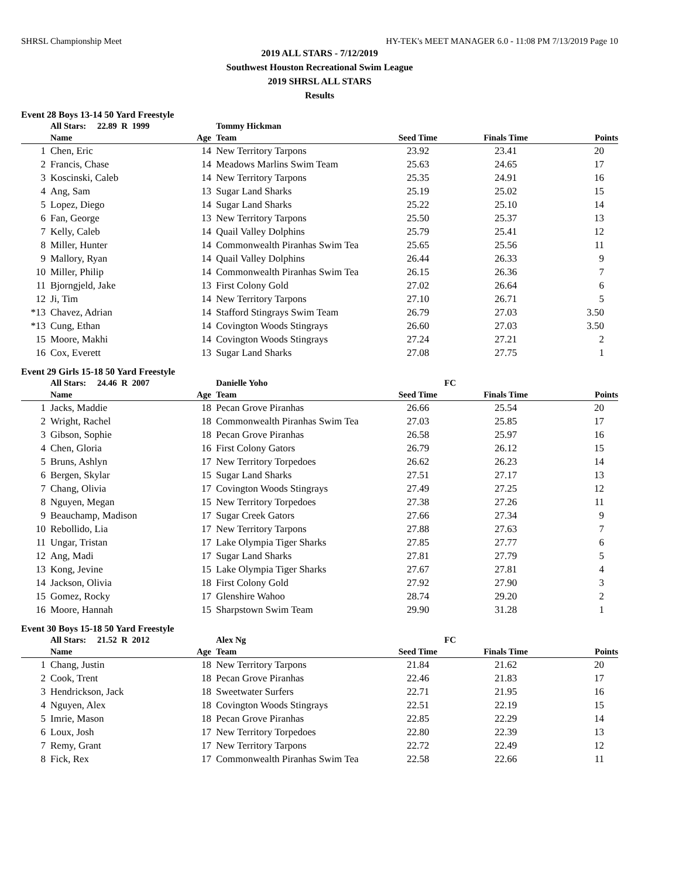SHRSL Championship Meet HY-TEK's MEET MANAGER 6.0 - 11:08 PM 7/13/2019 Page 10
2019 ALL STARS - 7/12/2019
Southwest Houston Recreational Swim League
2019 SHRSL ALL STARS
Results
Event 28 Boys 13-14 50 Yard Freestyle
| | All Stars: 22.89 R 1999 | | Tommy Hickman | | | |
| | Name | Age | Team | Seed Time | Finals Time | Points |
| 1 | Chen, Eric | 14 | New Territory Tarpons | 23.92 | 23.41 | 20 |
| 2 | Francis, Chase | 14 | Meadows Marlins Swim Team | 25.63 | 24.65 | 17 |
| 3 | Koscinski, Caleb | 14 | New Territory Tarpons | 25.35 | 24.91 | 16 |
| 4 | Ang, Sam | 13 | Sugar Land Sharks | 25.19 | 25.02 | 15 |
| 5 | Lopez, Diego | 14 | Sugar Land Sharks | 25.22 | 25.10 | 14 |
| 6 | Fan, George | 13 | New Territory Tarpons | 25.50 | 25.37 | 13 |
| 7 | Kelly, Caleb | 14 | Quail Valley Dolphins | 25.79 | 25.41 | 12 |
| 8 | Miller, Hunter | 14 | Commonwealth Piranhas Swim Tea | 25.65 | 25.56 | 11 |
| 9 | Mallory, Ryan | 14 | Quail Valley Dolphins | 26.44 | 26.33 | 9 |
| 10 | Miller, Philip | 14 | Commonwealth Piranhas Swim Tea | 26.15 | 26.36 | 7 |
| 11 | Bjorngjeld, Jake | 13 | First Colony Gold | 27.02 | 26.64 | 6 |
| 12 | Ji, Tim | 14 | New Territory Tarpons | 27.10 | 26.71 | 5 |
| *13 | Chavez, Adrian | 14 | Stafford Stingrays Swim Team | 26.79 | 27.03 | 3.50 |
| *13 | Cung, Ethan | 14 | Covington Woods Stingrays | 26.60 | 27.03 | 3.50 |
| 15 | Moore, Makhi | 14 | Covington Woods Stingrays | 27.24 | 27.21 | 2 |
| 16 | Cox, Everett | 13 | Sugar Land Sharks | 27.08 | 27.75 | 1 |
Event 29 Girls 15-18 50 Yard Freestyle
| | All Stars: 24.46 R 2007 | | Danielle Yoho | FC | | |
| | Name | Age | Team | Seed Time | Finals Time | Points |
| 1 | Jacks, Maddie | 18 | Pecan Grove Piranhas | 26.66 | 25.54 | 20 |
| 2 | Wright, Rachel | 18 | Commonwealth Piranhas Swim Tea | 27.03 | 25.85 | 17 |
| 3 | Gibson, Sophie | 18 | Pecan Grove Piranhas | 26.58 | 25.97 | 16 |
| 4 | Chen, Gloria | 16 | First Colony Gators | 26.79 | 26.12 | 15 |
| 5 | Bruns, Ashlyn | 17 | New Territory Torpedoes | 26.62 | 26.23 | 14 |
| 6 | Bergen, Skylar | 15 | Sugar Land Sharks | 27.51 | 27.17 | 13 |
| 7 | Chang, Olivia | 17 | Covington Woods Stingrays | 27.49 | 27.25 | 12 |
| 8 | Nguyen, Megan | 15 | New Territory Torpedoes | 27.38 | 27.26 | 11 |
| 9 | Beauchamp, Madison | 17 | Sugar Creek Gators | 27.66 | 27.34 | 9 |
| 10 | Rebollido, Lia | 17 | New Territory Tarpons | 27.88 | 27.63 | 7 |
| 11 | Ungar, Tristan | 17 | Lake Olympia Tiger Sharks | 27.85 | 27.77 | 6 |
| 12 | Ang, Madi | 17 | Sugar Land Sharks | 27.81 | 27.79 | 5 |
| 13 | Kong, Jevine | 15 | Lake Olympia Tiger Sharks | 27.67 | 27.81 | 4 |
| 14 | Jackson, Olivia | 18 | First Colony Gold | 27.92 | 27.90 | 3 |
| 15 | Gomez, Rocky | 17 | Glenshire Wahoo | 28.74 | 29.20 | 2 |
| 16 | Moore, Hannah | 15 | Sharpstown Swim Team | 29.90 | 31.28 | 1 |
Event 30 Boys 15-18 50 Yard Freestyle
| | All Stars: 21.52 R 2012 | | Alex Ng | FC | | |
| | Name | Age | Team | Seed Time | Finals Time | Points |
| 1 | Chang, Justin | 18 | New Territory Tarpons | 21.84 | 21.62 | 20 |
| 2 | Cook, Trent | 18 | Pecan Grove Piranhas | 22.46 | 21.83 | 17 |
| 3 | Hendrickson, Jack | 18 | Sweetwater Surfers | 22.71 | 21.95 | 16 |
| 4 | Nguyen, Alex | 18 | Covington Woods Stingrays | 22.51 | 22.19 | 15 |
| 5 | Imrie, Mason | 18 | Pecan Grove Piranhas | 22.85 | 22.29 | 14 |
| 6 | Loux, Josh | 17 | New Territory Torpedoes | 22.80 | 22.39 | 13 |
| 7 | Remy, Grant | 17 | New Territory Tarpons | 22.72 | 22.49 | 12 |
| 8 | Fick, Rex | 17 | Commonwealth Piranhas Swim Tea | 22.58 | 22.66 | 11 |